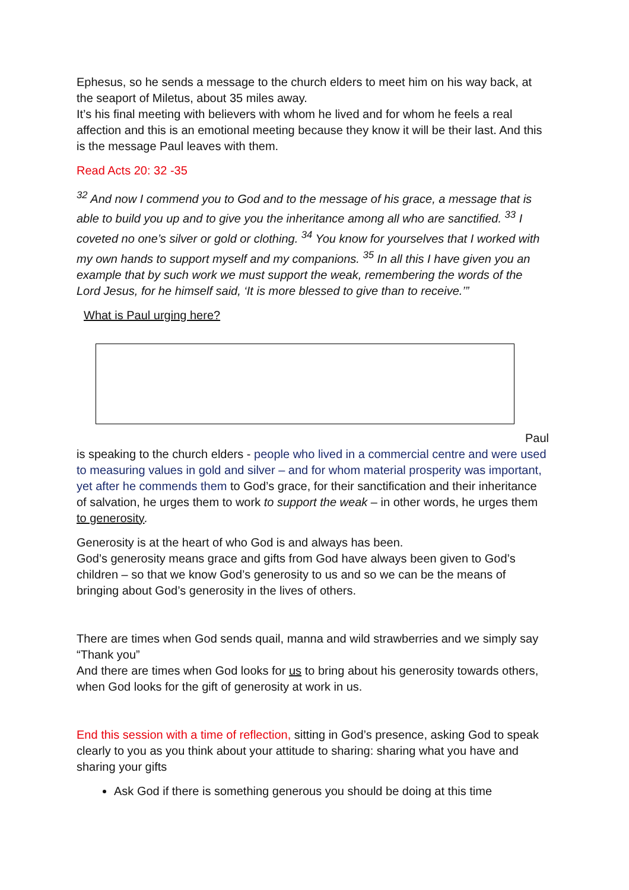Ephesus, so he sends a message to the church elders to meet him on his way back, at the seaport of Miletus, about 35 miles away.
It’s his final meeting with believers with whom he lived and for whom he feels a real affection and this is an emotional meeting because they know it will be their last. And this is the message Paul leaves with them.
Read Acts 20: 32 -35
<sup>32</sup> And now I commend you to God and to the message of his grace, a message that is able to build you up and to give you the inheritance among all who are sanctified. <sup>33</sup> I coveted no one’s silver or gold or clothing. <sup>34</sup> You know for yourselves that I worked with my own hands to support myself and my companions. <sup>35</sup> In all this I have given you an example that by such work we must support the weak, remembering the words of the Lord Jesus, for he himself said, ‘It is more blessed to give than to receive.’”
What is Paul urging here?
Paul
is speaking to the church elders - people who lived in a commercial centre and were used to measuring values in gold and silver – and for whom material prosperity was important, yet after he commends them to God’s grace, for their sanctification and their inheritance of salvation, he urges them to work to support the weak – in other words, he urges them to generosity.
Generosity is at the heart of who God is and always has been.
God’s generosity means grace and gifts from God have always been given to God’s children – so that we know God’s generosity to us and so we can be the means of bringing about God’s generosity in the lives of others.
There are times when God sends quail, manna and wild strawberries and we simply say “Thank you”
And there are times when God looks for us to bring about his generosity towards others, when God looks for the gift of generosity at work in us.
End this session with a time of reflection, sitting in God’s presence, asking God to speak clearly to you as you think about your attitude to sharing: sharing what you have and sharing your gifts
Ask God if there is something generous you should be doing at this time